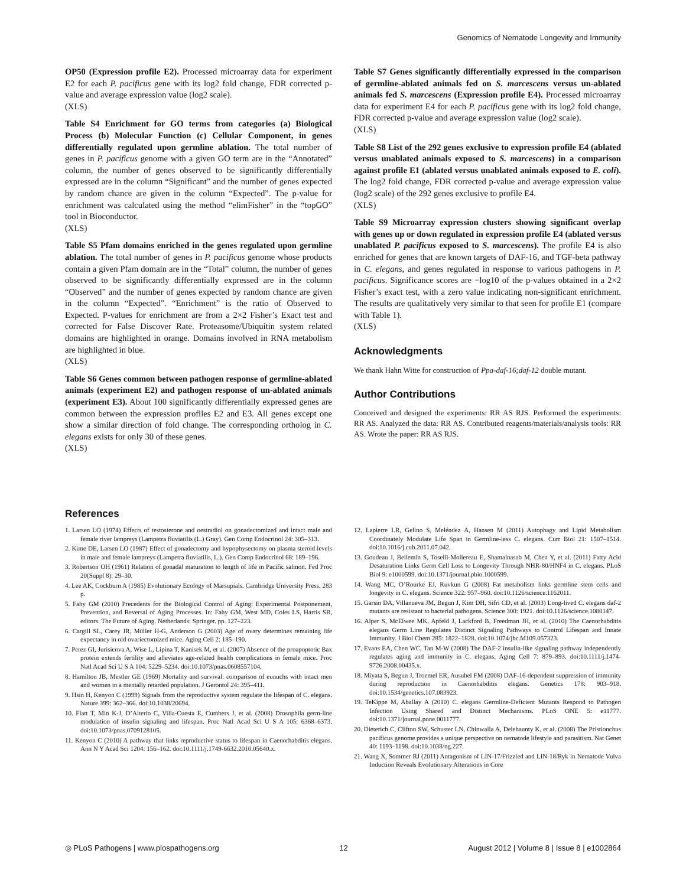Genomics of Nematode Longevity and Immunity
OP50 (Expression profile E2). Processed microarray data for experiment E2 for each P. pacificus gene with its log2 fold change, FDR corrected p-value and average expression value (log2 scale).
(XLS)
Table S4 Enrichment for GO terms from categories (a) Biological Process (b) Molecular Function (c) Cellular Component, in genes differentially regulated upon germline ablation. The total number of genes in P. pacificus genome with a given GO term are in the “Annotated” column, the number of genes observed to be significantly differentially expressed are in the column “Significant” and the number of genes expected by random chance are given in the column “Expected”. The p-value for enrichment was calculated using the method “elimFisher” in the “topGO” tool in Bioconductor.
(XLS)
Table S5 Pfam domains enriched in the genes regulated upon germline ablation. The total number of genes in P. pacificus genome whose products contain a given Pfam domain are in the “Total” column, the number of genes observed to be significantly differentially expressed are in the column “Observed” and the number of genes expected by random chance are given in the column “Expected”. “Enrichment” is the ratio of Observed to Expected. P-values for enrichment are from a 2×2 Fisher’s Exact test and corrected for False Discover Rate. Proteasome/Ubiquitin system related domains are highlighted in orange. Domains involved in RNA metabolism are highlighted in blue.
(XLS)
Table S6 Genes common between pathogen response of germline-ablated animals (experiment E2) and pathogen response of un-ablated animals (experiment E3). About 100 significantly differentially expressed genes are common between the expression profiles E2 and E3. All genes except one show a similar direction of fold change. The corresponding ortholog in C. elegans exists for only 30 of these genes.
(XLS)
Table S7 Genes significantly differentially expressed in the comparison of germline-ablated animals fed on S. marcescens versus un-ablated animals fed S. marcescens (Expression profile E4). Processed microarray data for experiment E4 for each P. pacificus gene with its log2 fold change, FDR corrected p-value and average expression value (log2 scale).
(XLS)
Table S8 List of the 292 genes exclusive to expression profile E4 (ablated versus unablated animals exposed to S. marcescens) in a comparison against profile E1 (ablated versus unablated animals exposed to E. coli). The log2 fold change, FDR corrected p-value and average expression value (log2 scale) of the 292 genes exclusive to profile E4.
(XLS)
Table S9 Microarray expression clusters showing significant overlap with genes up or down regulated in expression profile E4 (ablated versus unablated P. pacificus exposed to S. marcescens). The profile E4 is also enriched for genes that are known targets of DAF-16, and TGF-beta pathway in C. elegans, and genes regulated in response to various pathogens in P. pacificus. Significance scores are −log10 of the p-values obtained in a 2×2 Fisher’s exact test, with a zero value indicating non-significant enrichment. The results are qualitatively very similar to that seen for profile E1 (compare with Table 1).
(XLS)
Acknowledgments
We thank Hahn Witte for construction of Ppa-daf-16;daf-12 double mutant.
Author Contributions
Conceived and designed the experiments: RR AS RJS. Performed the experiments: RR AS. Analyzed the data: RR AS. Contributed reagents/materials/analysis tools: RR AS. Wrote the paper: RR AS RJS.
References
1. Larsen LO (1974) Effects of testosterone and oestradiol on gonadectomized and intact male and female river lampreys (Lampetra fluviatilis (L.) Gray). Gen Comp Endocrinol 24: 305–313.
2. Kime DE, Larsen LO (1987) Effect of gonadectomy and hypophysectomy on plasma steroid levels in male and female lampreys (Lampetra fluviatilis, L.). Gen Comp Endocrinol 68: 189–196.
3. Robertson OH (1961) Relation of gonadal maturation to length of life in Pacific salmon. Fed Proc 20(Suppl 8): 29–30.
4. Lee AK, Cockburn A (1985) Evolutionary Ecology of Marsupials. Cambridge University Press. 283 p.
5. Fahy GM (2010) Precedents for the Biological Control of Aging: Experimental Postponement, Prevention, and Reversal of Aging Processes. In: Fahy GM, West MD, Coles LS, Harris SB, editors. The Future of Aging. Netherlands: Springer. pp. 127–223.
6. Cargill SL, Carey JR, Müller H-G, Anderson G (2003) Age of ovary determines remaining life expectancy in old ovariectomized mice. Aging Cell 2: 185–190.
7. Perez GI, Jurisicova A, Wise L, Lipina T, Kanisek M, et al. (2007) Absence of the proapoptotic Bax protein extends fertility and alleviates age-related health complications in female mice. Proc Natl Acad Sci U S A 104: 5229–5234. doi:10.1073/pnas.0608557104.
8. Hamilton JB, Mestler GE (1969) Mortality and survival: comparison of eunuchs with intact men and women in a mentally retarded population. J Gerontol 24: 395–411.
9. Hsin H, Kenyon C (1999) Signals from the reproductive system regulate the lifespan of C. elegans. Nature 399: 362–366. doi:10.1038/20694.
10. Flatt T, Min K-J, D’Alterio C, Villa-Cuesta E, Cumbers J, et al. (2008) Drosophila germ-line modulation of insulin signaling and lifespan. Proc Natl Acad Sci U S A 105: 6368–6373. doi:10.1073/pnas.0709128105.
11. Kenyon C (2010) A pathway that links reproductive status to lifespan in Caenorhabditis elegans. Ann N Y Acad Sci 1204: 156–162. doi:10.1111/j.1749-6632.2010.05640.x.
12. Lapierre LR, Gelino S, Meléndez A, Hansen M (2011) Autophagy and Lipid Metabolism Coordinately Modulate Life Span in Germline-less C. elegans. Curr Biol 21: 1507–1514. doi:10.1016/j.cub.2011.07.042.
13. Goudeau J, Bellemin S, Toselli-Mollereau E, Shamalnasab M, Chen Y, et al. (2011) Fatty Acid Desaturation Links Germ Cell Loss to Longevity Through NHR-80/HNF4 in C. elegans. PLoS Biol 9: e1000599. doi:10.1371/journal.pbio.1000599.
14. Wang MC, O’Rourke EJ, Ruvkun G (2008) Fat metabolism links germline stem cells and longevity in C. elegans. Science 322: 957–960. doi:10.1126/science.1162011.
15. Garsin DA, Villanueva JM, Begun J, Kim DH, Sifri CD, et al. (2003) Long-lived C. elegans daf-2 mutants are resistant to bacterial pathogens. Science 300: 1921. doi:10.1126/science.1080147.
16. Alper S, McElwee MK, Apfeld J, Lackford B, Freedman JH, et al. (2010) The Caenorhabditis elegans Germ Line Regulates Distinct Signaling Pathways to Control Lifespan and Innate Immunity. J Biol Chem 285: 1822–1828. doi:10.1074/jbc.M109.057323.
17. Evans EA, Chen WC, Tan M-W (2008) The DAF-2 insulin-like signaling pathway independently regulates aging and immunity in C. elegans. Aging Cell 7: 879–893. doi:10.1111/j.1474-9726.2008.00435.x.
18. Miyata S, Begun J, Troemel ER, Ausubel FM (2008) DAF-16-dependent suppression of immunity during reproduction in Caenorhabditis elegans. Genetics 178: 903–918. doi:10.1534/genetics.107.083923.
19. TeKippe M, Aballay A (2010) C. elegans Germline-Deficient Mutants Respond to Pathogen Infection Using Shared and Distinct Mechanisms. PLoS ONE 5: e11777. doi:10.1371/journal.pone.0011777.
20. Dieterich C, Clifton SW, Schuster LN, Chinwalla A, Delehaunty K, et al. (2008) The Pristionchus pacificus genome provides a unique perspective on nematode lifestyle and parasitism. Nat Genet 40: 1193–1198. doi:10.1038/ng.227.
21. Wang X, Sommer RJ (2011) Antagonism of LIN-17/Frizzled and LIN-18/Ryk in Nematode Vulva Induction Reveals Evolutionary Alterations in Core
◎ PLoS Pathogens | www.plospathogens.org 12 August 2012 | Volume 8 | Issue 8 | e1002864